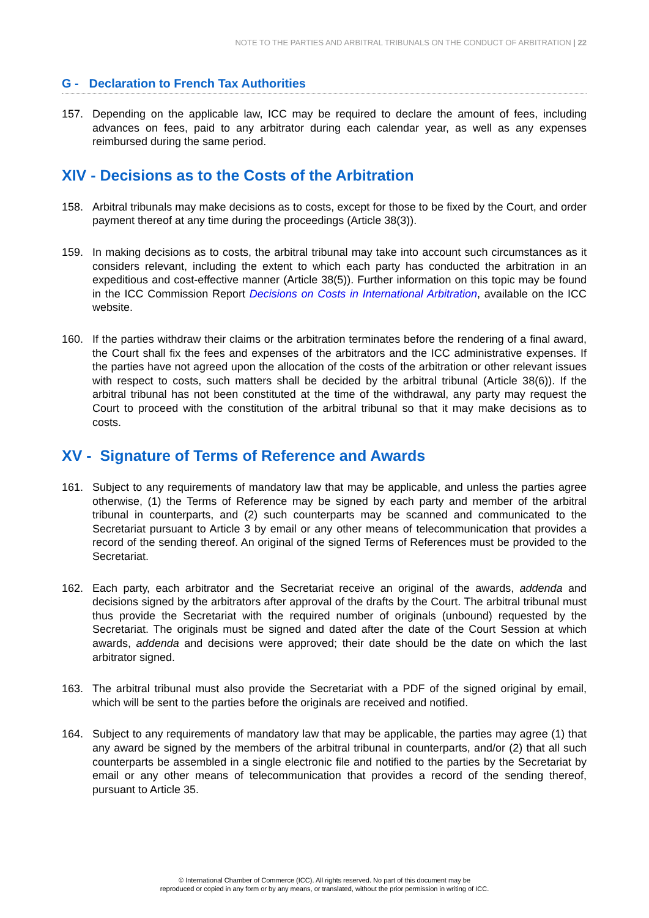NOTE TO THE PARTIES AND ARBITRAL TRIBUNALS ON THE CONDUCT OF ARBITRATION | 22
G - Declaration to French Tax Authorities
157. Depending on the applicable law, ICC may be required to declare the amount of fees, including advances on fees, paid to any arbitrator during each calendar year, as well as any expenses reimbursed during the same period.
XIV - Decisions as to the Costs of the Arbitration
158. Arbitral tribunals may make decisions as to costs, except for those to be fixed by the Court, and order payment thereof at any time during the proceedings (Article 38(3)).
159. In making decisions as to costs, the arbitral tribunal may take into account such circumstances as it considers relevant, including the extent to which each party has conducted the arbitration in an expeditious and cost-effective manner (Article 38(5)). Further information on this topic may be found in the ICC Commission Report Decisions on Costs in International Arbitration, available on the ICC website.
160. If the parties withdraw their claims or the arbitration terminates before the rendering of a final award, the Court shall fix the fees and expenses of the arbitrators and the ICC administrative expenses. If the parties have not agreed upon the allocation of the costs of the arbitration or other relevant issues with respect to costs, such matters shall be decided by the arbitral tribunal (Article 38(6)). If the arbitral tribunal has not been constituted at the time of the withdrawal, any party may request the Court to proceed with the constitution of the arbitral tribunal so that it may make decisions as to costs.
XV - Signature of Terms of Reference and Awards
161. Subject to any requirements of mandatory law that may be applicable, and unless the parties agree otherwise, (1) the Terms of Reference may be signed by each party and member of the arbitral tribunal in counterparts, and (2) such counterparts may be scanned and communicated to the Secretariat pursuant to Article 3 by email or any other means of telecommunication that provides a record of the sending thereof. An original of the signed Terms of References must be provided to the Secretariat.
162. Each party, each arbitrator and the Secretariat receive an original of the awards, addenda and decisions signed by the arbitrators after approval of the drafts by the Court. The arbitral tribunal must thus provide the Secretariat with the required number of originals (unbound) requested by the Secretariat. The originals must be signed and dated after the date of the Court Session at which awards, addenda and decisions were approved; their date should be the date on which the last arbitrator signed.
163. The arbitral tribunal must also provide the Secretariat with a PDF of the signed original by email, which will be sent to the parties before the originals are received and notified.
164. Subject to any requirements of mandatory law that may be applicable, the parties may agree (1) that any award be signed by the members of the arbitral tribunal in counterparts, and/or (2) that all such counterparts be assembled in a single electronic file and notified to the parties by the Secretariat by email or any other means of telecommunication that provides a record of the sending thereof, pursuant to Article 35.
© International Chamber of Commerce (ICC). All rights reserved. No part of this document may be
reproduced or copied in any form or by any means, or translated, without the prior permission in writing of ICC.